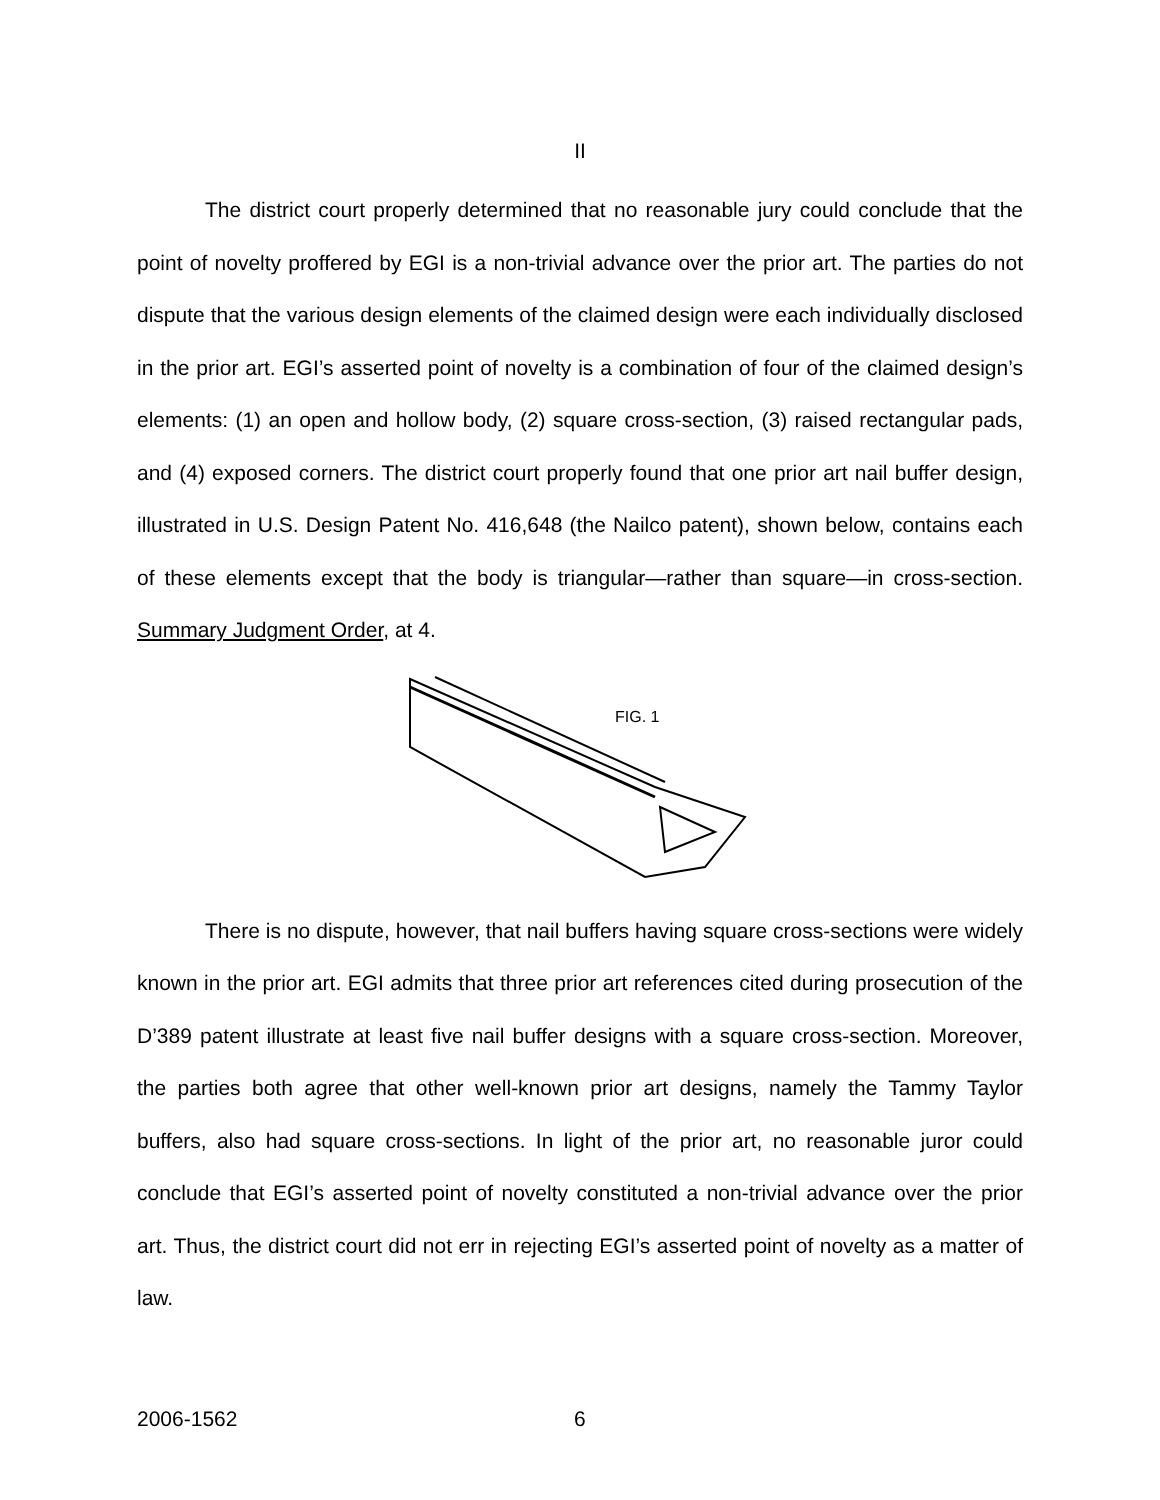II
The district court properly determined that no reasonable jury could conclude that the point of novelty proffered by EGI is a non-trivial advance over the prior art. The parties do not dispute that the various design elements of the claimed design were each individually disclosed in the prior art. EGI’s asserted point of novelty is a combination of four of the claimed design’s elements: (1) an open and hollow body, (2) square cross-section, (3) raised rectangular pads, and (4) exposed corners. The district court properly found that one prior art nail buffer design, illustrated in U.S. Design Patent No. 416,648 (the Nailco patent), shown below, contains each of these elements except that the body is triangular—rather than square—in cross-section. Summary Judgment Order, at 4.
FIG. 1
There is no dispute, however, that nail buffers having square cross-sections were widely known in the prior art. EGI admits that three prior art references cited during prosecution of the D’389 patent illustrate at least five nail buffer designs with a square cross-section. Moreover, the parties both agree that other well-known prior art designs, namely the Tammy Taylor buffers, also had square cross-sections. In light of the prior art, no reasonable juror could conclude that EGI’s asserted point of novelty constituted a non-trivial advance over the prior art. Thus, the district court did not err in rejecting EGI’s asserted point of novelty as a matter of law.
2006-1562 6